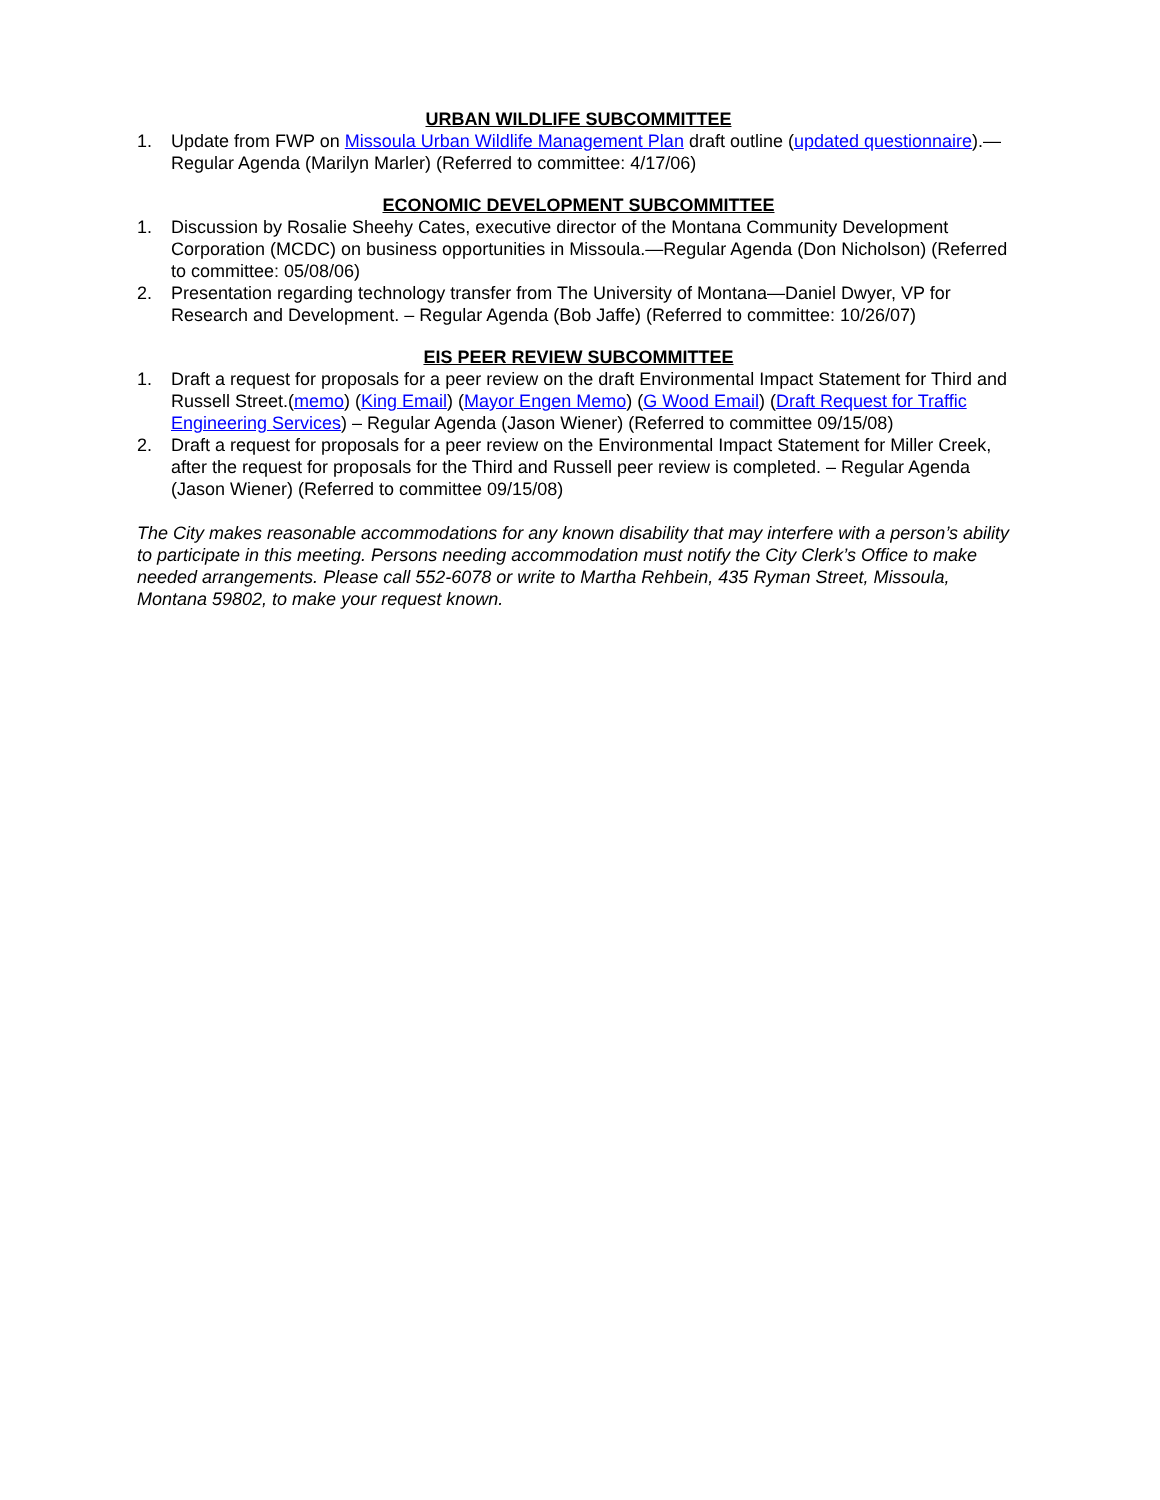URBAN WILDLIFE SUBCOMMITTEE
1. Update from FWP on Missoula Urban Wildlife Management Plan draft outline (updated questionnaire).—Regular Agenda (Marilyn Marler) (Referred to committee: 4/17/06)
ECONOMIC DEVELOPMENT SUBCOMMITTEE
1. Discussion by Rosalie Sheehy Cates, executive director of the Montana Community Development Corporation (MCDC) on business opportunities in Missoula.—Regular Agenda (Don Nicholson) (Referred to committee: 05/08/06)
2. Presentation regarding technology transfer from The University of Montana—Daniel Dwyer, VP for Research and Development. – Regular Agenda (Bob Jaffe) (Referred to committee: 10/26/07)
EIS PEER REVIEW SUBCOMMITTEE
1. Draft a request for proposals for a peer review on the draft Environmental Impact Statement for Third and Russell Street.(memo) (King Email) (Mayor Engen Memo) (G Wood Email) (Draft Request for Traffic Engineering Services) – Regular Agenda (Jason Wiener) (Referred to committee 09/15/08)
2. Draft a request for proposals for a peer review on the Environmental Impact Statement for Miller Creek, after the request for proposals for the Third and Russell peer review is completed. – Regular Agenda (Jason Wiener) (Referred to committee 09/15/08)
The City makes reasonable accommodations for any known disability that may interfere with a person’s ability to participate in this meeting. Persons needing accommodation must notify the City Clerk’s Office to make needed arrangements. Please call 552-6078 or write to Martha Rehbein, 435 Ryman Street, Missoula, Montana 59802, to make your request known.